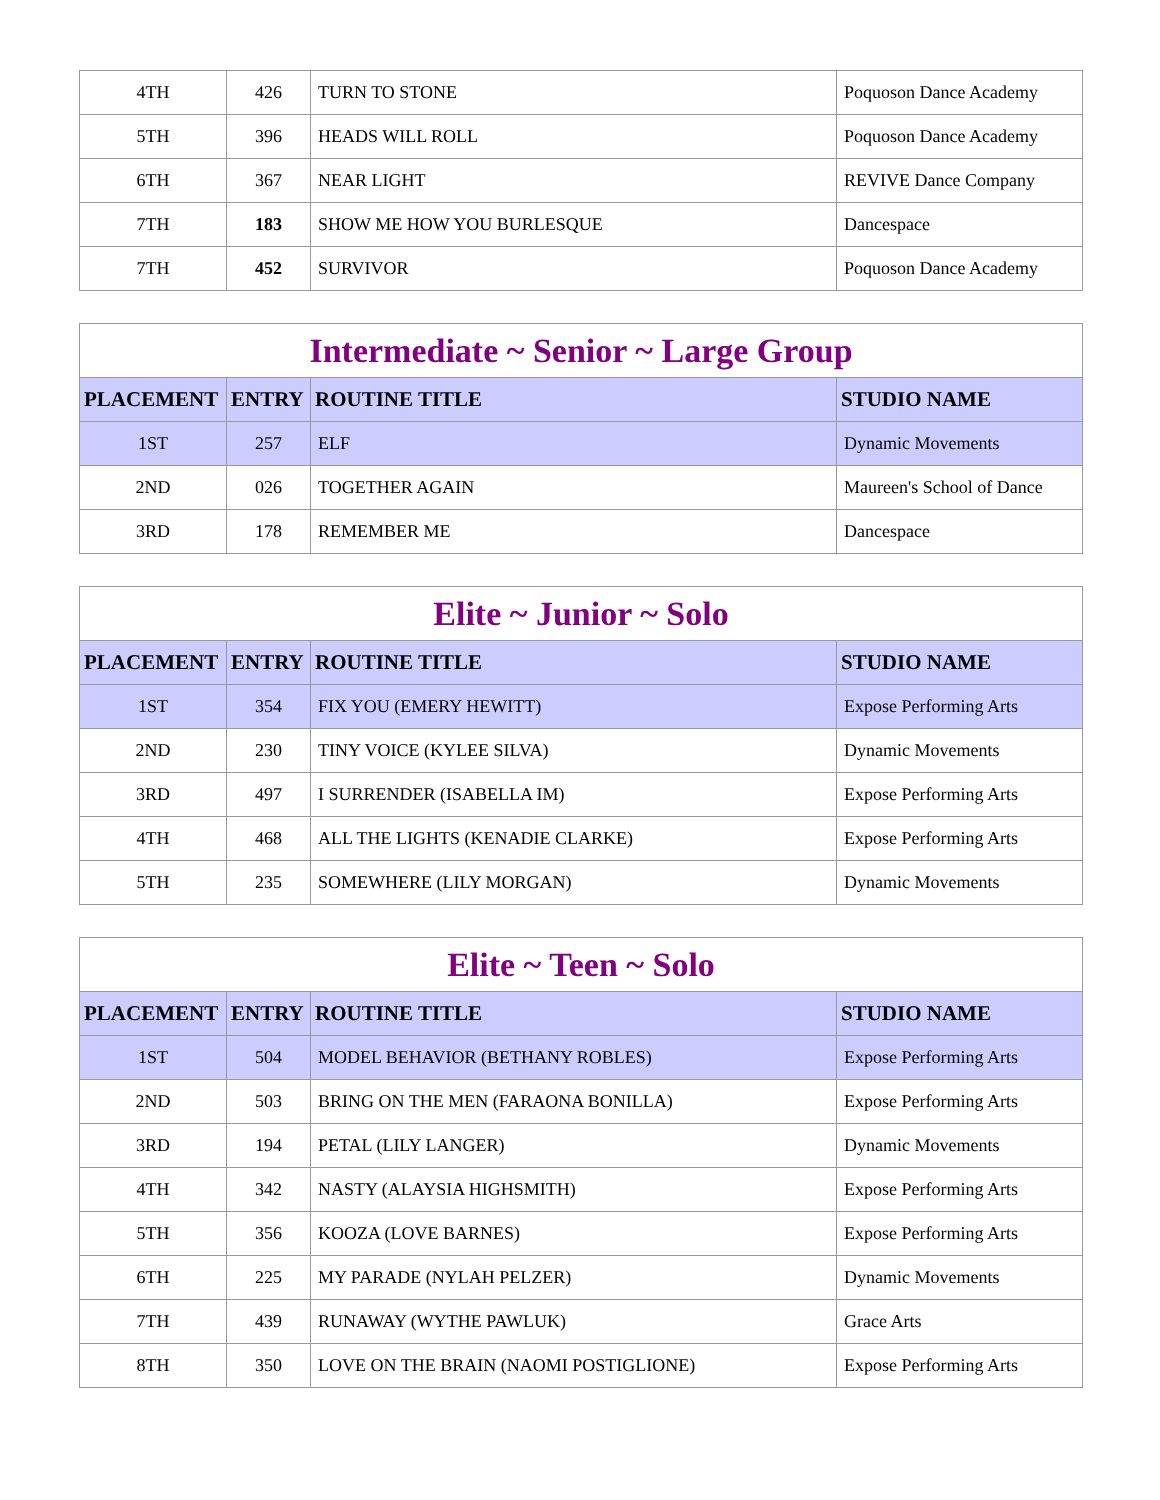| 4TH | 426 | TURN TO STONE | Poquoson Dance Academy |
| 5TH | 396 | HEADS WILL ROLL | Poquoson Dance Academy |
| 6TH | 367 | NEAR LIGHT | REVIVE Dance Company |
| 7TH | 183 | SHOW ME HOW YOU BURLESQUE | Dancespace |
| 7TH | 452 | SURVIVOR | Poquoson Dance Academy |
| Intermediate ~ Senior ~ Large Group | | | |
| --- | --- | --- | --- |
| PLACEMENT | ENTRY | ROUTINE TITLE | STUDIO NAME |
| 1ST | 257 | ELF | Dynamic Movements |
| 2ND | 026 | TOGETHER AGAIN | Maureen's School of Dance |
| 3RD | 178 | REMEMBER ME | Dancespace |
| Elite ~ Junior ~ Solo | | | |
| --- | --- | --- | --- |
| PLACEMENT | ENTRY | ROUTINE TITLE | STUDIO NAME |
| 1ST | 354 | FIX YOU (EMERY HEWITT) | Expose Performing Arts |
| 2ND | 230 | TINY VOICE (KYLEE SILVA) | Dynamic Movements |
| 3RD | 497 | I SURRENDER (ISABELLA IM) | Expose Performing Arts |
| 4TH | 468 | ALL THE LIGHTS (KENADIE CLARKE) | Expose Performing Arts |
| 5TH | 235 | SOMEWHERE (LILY MORGAN) | Dynamic Movements |
| Elite ~ Teen ~ Solo | | | |
| --- | --- | --- | --- |
| PLACEMENT | ENTRY | ROUTINE TITLE | STUDIO NAME |
| 1ST | 504 | MODEL BEHAVIOR (BETHANY ROBLES) | Expose Performing Arts |
| 2ND | 503 | BRING ON THE MEN (FARAONA BONILLA) | Expose Performing Arts |
| 3RD | 194 | PETAL (LILY LANGER) | Dynamic Movements |
| 4TH | 342 | NASTY (ALAYSIA HIGHSMITH) | Expose Performing Arts |
| 5TH | 356 | KOOZA (LOVE BARNES) | Expose Performing Arts |
| 6TH | 225 | MY PARADE (NYLAH PELZER) | Dynamic Movements |
| 7TH | 439 | RUNAWAY (WYTHE PAWLUK) | Grace Arts |
| 8TH | 350 | LOVE ON THE BRAIN (NAOMI POSTIGLIONE) | Expose Performing Arts |